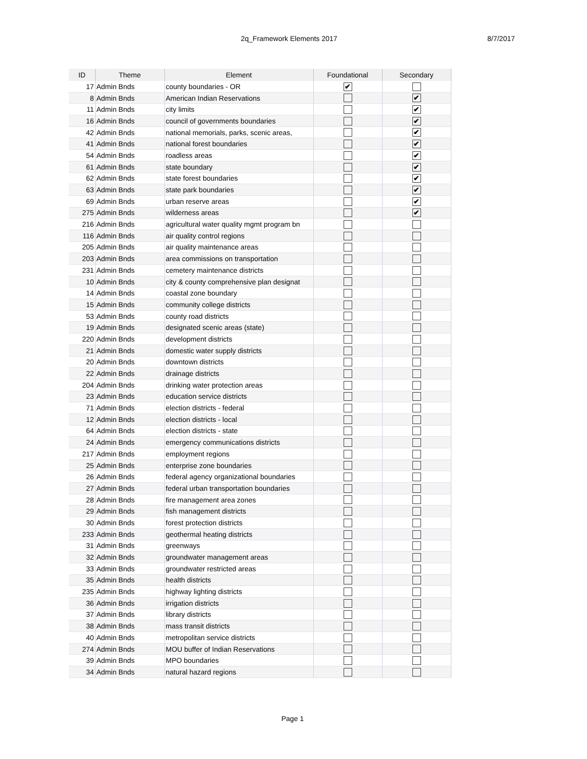2q_Framework Elements 2017 8/7/2017
| ID | Theme | Element | Foundational | Secondary |
| --- | --- | --- | --- | --- |
| 17 | Admin Bnds | county boundaries - OR | ✔ | |
| 8 | Admin Bnds | American Indian Reservations | | ✔ |
| 11 | Admin Bnds | city limits | | ✔ |
| 16 | Admin Bnds | council of governments boundaries | | ✔ |
| 42 | Admin Bnds | national memorials, parks, scenic areas, | | ✔ |
| 41 | Admin Bnds | national forest boundaries | | ✔ |
| 54 | Admin Bnds | roadless areas | | ✔ |
| 61 | Admin Bnds | state boundary | | ✔ |
| 62 | Admin Bnds | state forest boundaries | | ✔ |
| 63 | Admin Bnds | state park boundaries | | ✔ |
| 69 | Admin Bnds | urban reserve areas | | ✔ |
| 275 | Admin Bnds | wilderness areas | | ✔ |
| 216 | Admin Bnds | agricultural water quality mgmt program bn | | |
| 116 | Admin Bnds | air quality control regions | | |
| 205 | Admin Bnds | air quality maintenance areas | | |
| 203 | Admin Bnds | area commissions on transportation | | |
| 231 | Admin Bnds | cemetery maintenance districts | | |
| 10 | Admin Bnds | city & county comprehensive plan designat | | |
| 14 | Admin Bnds | coastal zone boundary | | |
| 15 | Admin Bnds | community college districts | | |
| 53 | Admin Bnds | county road districts | | |
| 19 | Admin Bnds | designated scenic areas (state) | | |
| 220 | Admin Bnds | development districts | | |
| 21 | Admin Bnds | domestic water supply districts | | |
| 20 | Admin Bnds | downtown districts | | |
| 22 | Admin Bnds | drainage districts | | |
| 204 | Admin Bnds | drinking water protection areas | | |
| 23 | Admin Bnds | education service districts | | |
| 71 | Admin Bnds | election districts - federal | | |
| 12 | Admin Bnds | election districts - local | | |
| 64 | Admin Bnds | election districts - state | | |
| 24 | Admin Bnds | emergency communications districts | | |
| 217 | Admin Bnds | employment regions | | |
| 25 | Admin Bnds | enterprise zone boundaries | | |
| 26 | Admin Bnds | federal agency organizational boundaries | | |
| 27 | Admin Bnds | federal urban transportation boundaries | | |
| 28 | Admin Bnds | fire management area zones | | |
| 29 | Admin Bnds | fish management districts | | |
| 30 | Admin Bnds | forest protection districts | | |
| 233 | Admin Bnds | geothermal heating districts | | |
| 31 | Admin Bnds | greenways | | |
| 32 | Admin Bnds | groundwater management areas | | |
| 33 | Admin Bnds | groundwater restricted areas | | |
| 35 | Admin Bnds | health districts | | |
| 235 | Admin Bnds | highway lighting districts | | |
| 36 | Admin Bnds | irrigation districts | | |
| 37 | Admin Bnds | library districts | | |
| 38 | Admin Bnds | mass transit districts | | |
| 40 | Admin Bnds | metropolitan service districts | | |
| 274 | Admin Bnds | MOU buffer of Indian Reservations | | |
| 39 | Admin Bnds | MPO boundaries | | |
| 34 | Admin Bnds | natural hazard regions | | |
Page 1